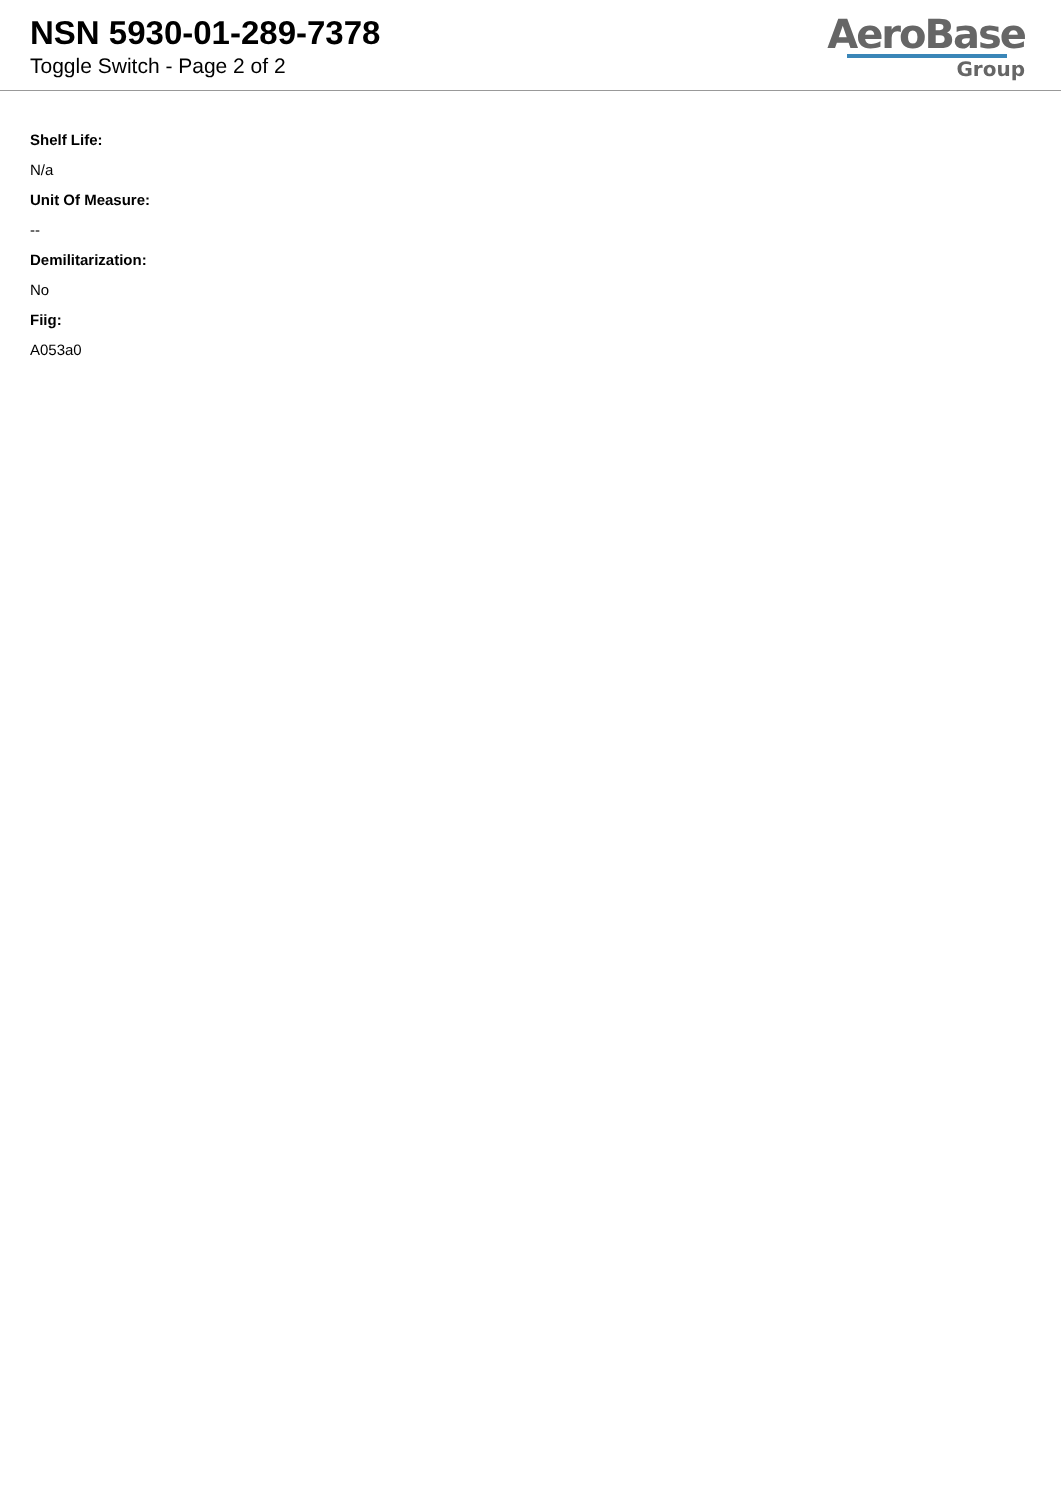NSN 5930-01-289-7378
Toggle Switch - Page 2 of 2
AeroBase
Group
Shelf Life:
N/a
Unit Of Measure:
--
Demilitarization:
No
Fiig:
A053a0